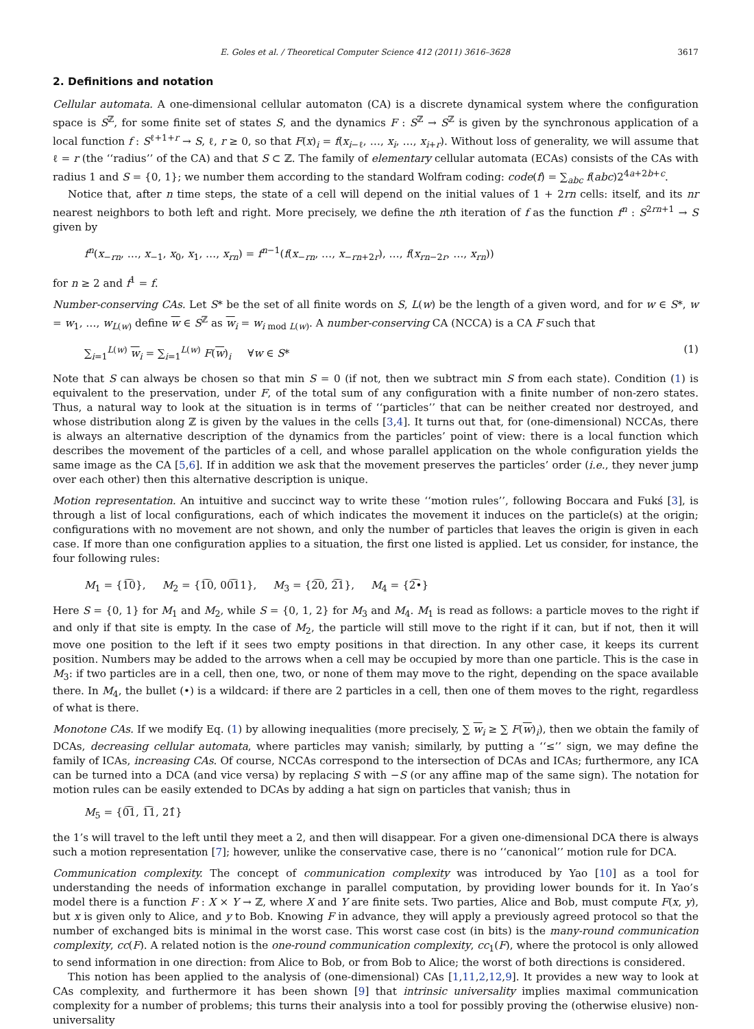E. Goles et al. / Theoretical Computer Science 412 (2011) 3616–3628 3617
2. Definitions and notation
Cellular automata. A one-dimensional cellular automaton (CA) is a discrete dynamical system where the configuration space is S<sup>ℤ</sup>, for some finite set of states S, and the dynamics F : S<sup>ℤ</sup> → S<sup>ℤ</sup> is given by the synchronous application of a local function f : S<sup>ℓ+1+r</sup> → S, ℓ, r ≥ 0, so that F(x)<sub>i</sub> = f(x<sub>i−ℓ</sub>, …, x<sub>i</sub>, …, x<sub>i+r</sub>). Without loss of generality, we will assume that ℓ = r (the ‘‘radius’’ of the CA) and that S ⊂ ℤ. The family of elementary cellular automata (ECAs) consists of the CAs with radius 1 and S = {0, 1}; we number them according to the standard Wolfram coding: code(f) = ∑<sub>abc</sub> f(abc)2<sup>4a+2b+c</sup>.
Notice that, after n time steps, the state of a cell will depend on the initial values of 1 + 2rn cells: itself, and its nr nearest neighbors to both left and right. More precisely, we define the nth iteration of f as the function f<sup>n</sup> : S<sup>2rn+1</sup> → S given by
f<sup>n</sup>(x<sub>−rn</sub>, …, x<sub>−1</sub>, x<sub>0</sub>, x<sub>1</sub>, …, x<sub>rn</sub>) = f<sup>n−1</sup>(f(x<sub>−rn</sub>, …, x<sub>−rn+2r</sub>), …, f(x<sub>rn−2r</sub>, …, x<sub>rn</sub>))
for n ≥ 2 and f<sup>1</sup> = f.
Number-conserving CAs. Let S* be the set of all finite words on S, L(w) be the length of a given word, and for w ∈ S*, w = w<sub>1</sub>, …, w<sub>L(w)</sub> define w ∈ S<sup>ℤ</sup> as w<sub>i</sub> = w<sub>i mod L(w)</sub>. A number-conserving CA (NCCA) is a CA F such that
∑<sub>i=1</sub><sup>L(w)</sup> w<sub>i</sub> = ∑<sub>i=1</sub><sup>L(w)</sup> F(w)<sub>i</sub> ∀w ∈ S* (1)
Note that S can always be chosen so that min S = 0 (if not, then we subtract min S from each state). Condition (1) is equivalent to the preservation, under F, of the total sum of any configuration with a finite number of non-zero states. Thus, a natural way to look at the situation is in terms of ‘‘particles’’ that can be neither created nor destroyed, and whose distribution along ℤ is given by the values in the cells [3,4]. It turns out that, for (one-dimensional) NCCAs, there is always an alternative description of the dynamics from the particles’ point of view: there is a local function which describes the movement of the particles of a cell, and whose parallel application on the whole configuration yields the same image as the CA [5,6]. If in addition we ask that the movement preserves the particles’ order (i.e., they never jump over each other) then this alternative description is unique.
Motion representation. An intuitive and succinct way to write these ‘‘motion rules’’, following Boccara and Fukś [3], is through a list of local configurations, each of which indicates the movement it induces on the particle(s) at the origin; configurations with no movement are not shown, and only the number of particles that leaves the origin is given in each case. If more than one configuration applies to a situation, the first one listed is applied. Let us consider, for instance, the four following rules:
M<sub>1</sub> = {1͡0}, M<sub>2</sub> = {1͡0, 00͡11}, M<sub>3</sub> = {2͡0, 2͡1}, M<sub>4</sub> = {2͡•}
Here S = {0, 1} for M<sub>1</sub> and M<sub>2</sub>, while S = {0, 1, 2} for M<sub>3</sub> and M<sub>4</sub>. M<sub>1</sub> is read as follows: a particle moves to the right if and only if that site is empty. In the case of M<sub>2</sub>, the particle will still move to the right if it can, but if not, then it will move one position to the left if it sees two empty positions in that direction. In any other case, it keeps its current position. Numbers may be added to the arrows when a cell may be occupied by more than one particle. This is the case in M<sub>3</sub>: if two particles are in a cell, then one, two, or none of them may move to the right, depending on the space available there. In M<sub>4</sub>, the bullet (•) is a wildcard: if there are 2 particles in a cell, then one of them moves to the right, regardless of what is there.
Monotone CAs. If we modify Eq. (1) by allowing inequalities (more precisely, ∑ w<sub>i</sub> ≥ ∑ F(w)<sub>i</sub>), then we obtain the family of DCAs, decreasing cellular automata, where particles may vanish; similarly, by putting a ‘‘≤’’ sign, we may define the family of ICAs, increasing CAs. Of course, NCCAs correspond to the intersection of DCAs and ICAs; furthermore, any ICA can be turned into a DCA (and vice versa) by replacing S with −S (or any affine map of the same sign). The notation for motion rules can be easily extended to DCAs by adding a hat sign on particles that vanish; thus in
M<sub>5</sub> = {0͡1, 1͡1, 21̂}
the 1’s will travel to the left until they meet a 2, and then will disappear. For a given one-dimensional DCA there is always such a motion representation [7]; however, unlike the conservative case, there is no ‘‘canonical’’ motion rule for DCA.
Communication complexity. The concept of communication complexity was introduced by Yao [10] as a tool for understanding the needs of information exchange in parallel computation, by providing lower bounds for it. In Yao’s model there is a function F : X × Y → ℤ, where X and Y are finite sets. Two parties, Alice and Bob, must compute F(x, y), but x is given only to Alice, and y to Bob. Knowing F in advance, they will apply a previously agreed protocol so that the number of exchanged bits is minimal in the worst case. This worst case cost (in bits) is the many-round communication complexity, cc(F). A related notion is the one-round communication complexity, cc<sub>1</sub>(F), where the protocol is only allowed to send information in one direction: from Alice to Bob, or from Bob to Alice; the worst of both directions is considered.
This notion has been applied to the analysis of (one-dimensional) CAs [1,11,2,12,9]. It provides a new way to look at CAs complexity, and furthermore it has been shown [9] that intrinsic universality implies maximal communication complexity for a number of problems; this turns their analysis into a tool for possibly proving the (otherwise elusive) non-universality